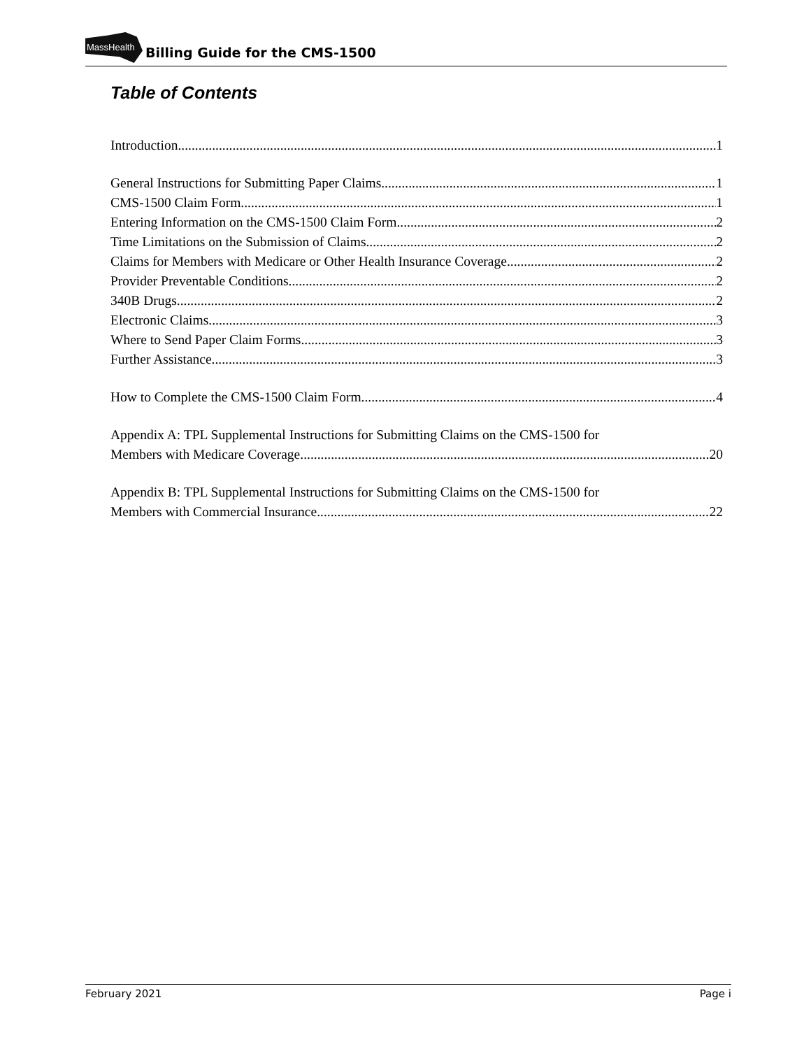MassHealth
Billing Guide for the CMS-1500
Table of Contents
Introduction 1
General Instructions for Submitting Paper Claims 1
CMS-1500 Claim Form 1
Entering Information on the CMS-1500 Claim Form 2
Time Limitations on the Submission of Claims 2
Claims for Members with Medicare or Other Health Insurance Coverage 2
Provider Preventable Conditions 2
340B Drugs 2
Electronic Claims 3
Where to Send Paper Claim Forms 3
Further Assistance 3
How to Complete the CMS-1500 Claim Form 4
Appendix A: TPL Supplemental Instructions for Submitting Claims on the CMS-1500 for
Members with Medicare Coverage 20
Appendix B: TPL Supplemental Instructions for Submitting Claims on the CMS-1500 for
Members with Commercial Insurance 22
February 2021 Page i